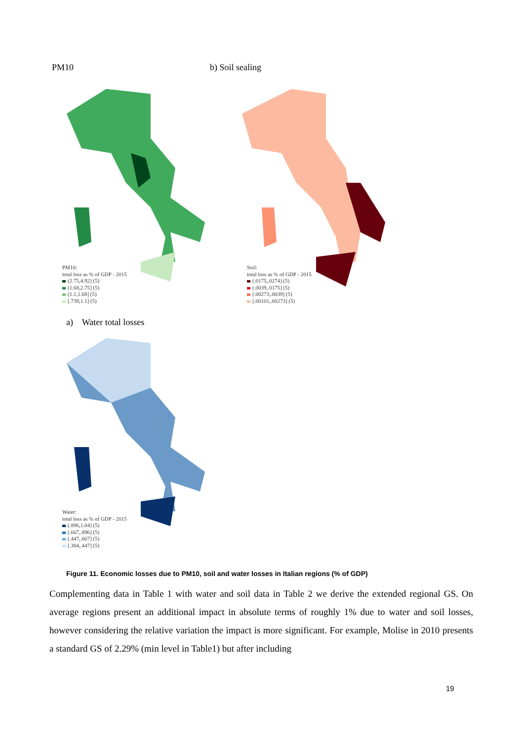PM10 b) Soil sealing
PM10:
total loss as % of GDP - 2015
(2.75,4.92] (5)
(1.68,2.75] (5)
(1.1,1.68] (5)
[.739,1.1] (5)
Soil:
total loss as % of GDP - 2015
(.0175,.0274] (5)
(.0039,.0175] (5)
(.00273,.0039] (5)
[.00101,.00273] (5)
a) Water total losses
Water:
total loss as % of GDP - 2015
(.896,1.04] (5)
(.667,.896] (5)
(.447,.667] (5)
[.304,.447] (5)
Figure 11. Economic losses due to PM10, soil and water losses in Italian regions (% of GDP)
Complementing data in Table 1 with water and soil data in Table 2 we derive the extended regional GS. On average regions present an additional impact in absolute terms of roughly 1% due to water and soil losses, however considering the relative variation the impact is more significant. For example, Molise in 2010 presents a standard GS of 2.29% (min level in Table1) but after including
19